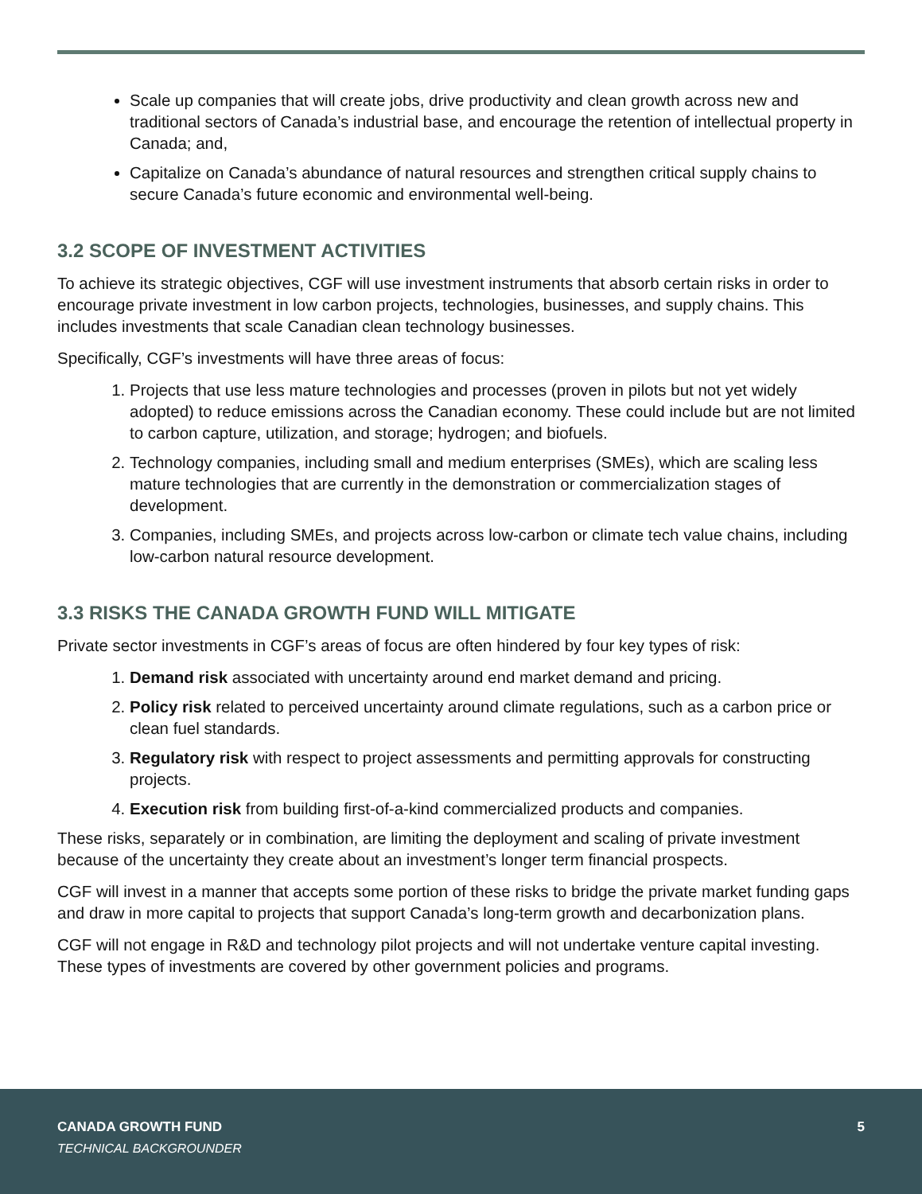Scale up companies that will create jobs, drive productivity and clean growth across new and traditional sectors of Canada’s industrial base, and encourage the retention of intellectual property in Canada; and,
Capitalize on Canada’s abundance of natural resources and strengthen critical supply chains to secure Canada’s future economic and environmental well-being.
3.2 SCOPE OF INVESTMENT ACTIVITIES
To achieve its strategic objectives, CGF will use investment instruments that absorb certain risks in order to encourage private investment in low carbon projects, technologies, businesses, and supply chains. This includes investments that scale Canadian clean technology businesses.
Specifically, CGF’s investments will have three areas of focus:
1. Projects that use less mature technologies and processes (proven in pilots but not yet widely adopted) to reduce emissions across the Canadian economy. These could include but are not limited to carbon capture, utilization, and storage; hydrogen; and biofuels.
2. Technology companies, including small and medium enterprises (SMEs), which are scaling less mature technologies that are currently in the demonstration or commercialization stages of development.
3. Companies, including SMEs, and projects across low-carbon or climate tech value chains, including low-carbon natural resource development.
3.3 RISKS THE CANADA GROWTH FUND WILL MITIGATE
Private sector investments in CGF’s areas of focus are often hindered by four key types of risk:
1. Demand risk associated with uncertainty around end market demand and pricing.
2. Policy risk related to perceived uncertainty around climate regulations, such as a carbon price or clean fuel standards.
3. Regulatory risk with respect to project assessments and permitting approvals for constructing projects.
4. Execution risk from building first-of-a-kind commercialized products and companies.
These risks, separately or in combination, are limiting the deployment and scaling of private investment because of the uncertainty they create about an investment’s longer term financial prospects.
CGF will invest in a manner that accepts some portion of these risks to bridge the private market funding gaps and draw in more capital to projects that support Canada’s long-term growth and decarbonization plans.
CGF will not engage in R&D and technology pilot projects and will not undertake venture capital investing. These types of investments are covered by other government policies and programs.
CANADA GROWTH FUND 5
TECHNICAL BACKGROUNDER